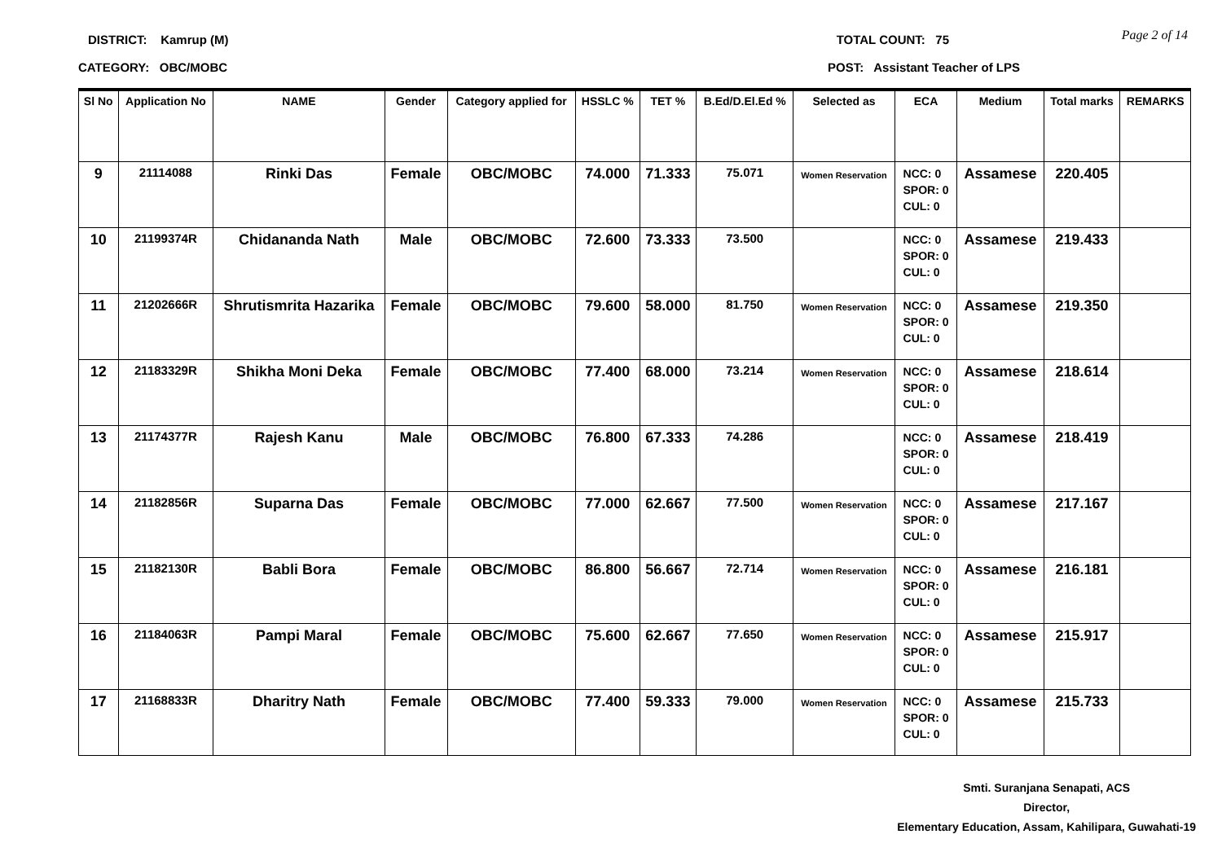DISTRICT: Kamrup (M) TOTAL COUNT: 75
Page 2 of 14
CATEGORY: OBC/MOBC POST: Assistant Teacher of LPS
| Sl No | Application No | NAME | Gender | Category applied for | HSSLC % | TET % | B.Ed/D.El.Ed % | Selected as | ECA | Medium | Total marks | REMARKS |
| --- | --- | --- | --- | --- | --- | --- | --- | --- | --- | --- | --- | --- |
| 9 | 21114088 | Rinki Das | Female | OBC/MOBC | 74.000 | 71.333 | 75.071 | Women Reservation | NCC: 0 SPOR: 0 CUL: 0 | Assamese | 220.405 | |
| 10 | 21199374R | Chidananda Nath | Male | OBC/MOBC | 72.600 | 73.333 | 73.500 | | NCC: 0 SPOR: 0 CUL: 0 | Assamese | 219.433 | |
| 11 | 21202666R | Shrutismrita Hazarika | Female | OBC/MOBC | 79.600 | 58.000 | 81.750 | Women Reservation | NCC: 0 SPOR: 0 CUL: 0 | Assamese | 219.350 | |
| 12 | 21183329R | Shikha Moni Deka | Female | OBC/MOBC | 77.400 | 68.000 | 73.214 | Women Reservation | NCC: 0 SPOR: 0 CUL: 0 | Assamese | 218.614 | |
| 13 | 21174377R | Rajesh Kanu | Male | OBC/MOBC | 76.800 | 67.333 | 74.286 | | NCC: 0 SPOR: 0 CUL: 0 | Assamese | 218.419 | |
| 14 | 21182856R | Suparna Das | Female | OBC/MOBC | 77.000 | 62.667 | 77.500 | Women Reservation | NCC: 0 SPOR: 0 CUL: 0 | Assamese | 217.167 | |
| 15 | 21182130R | Babli Bora | Female | OBC/MOBC | 86.800 | 56.667 | 72.714 | Women Reservation | NCC: 0 SPOR: 0 CUL: 0 | Assamese | 216.181 | |
| 16 | 21184063R | Pampi Maral | Female | OBC/MOBC | 75.600 | 62.667 | 77.650 | Women Reservation | NCC: 0 SPOR: 0 CUL: 0 | Assamese | 215.917 | |
| 17 | 21168833R | Dharitry Nath | Female | OBC/MOBC | 77.400 | 59.333 | 79.000 | Women Reservation | NCC: 0 SPOR: 0 CUL: 0 | Assamese | 215.733 | |
Smti. Suranjana Senapati, ACS
Director,
Elementary Education, Assam, Kahilipara, Guwahati-19